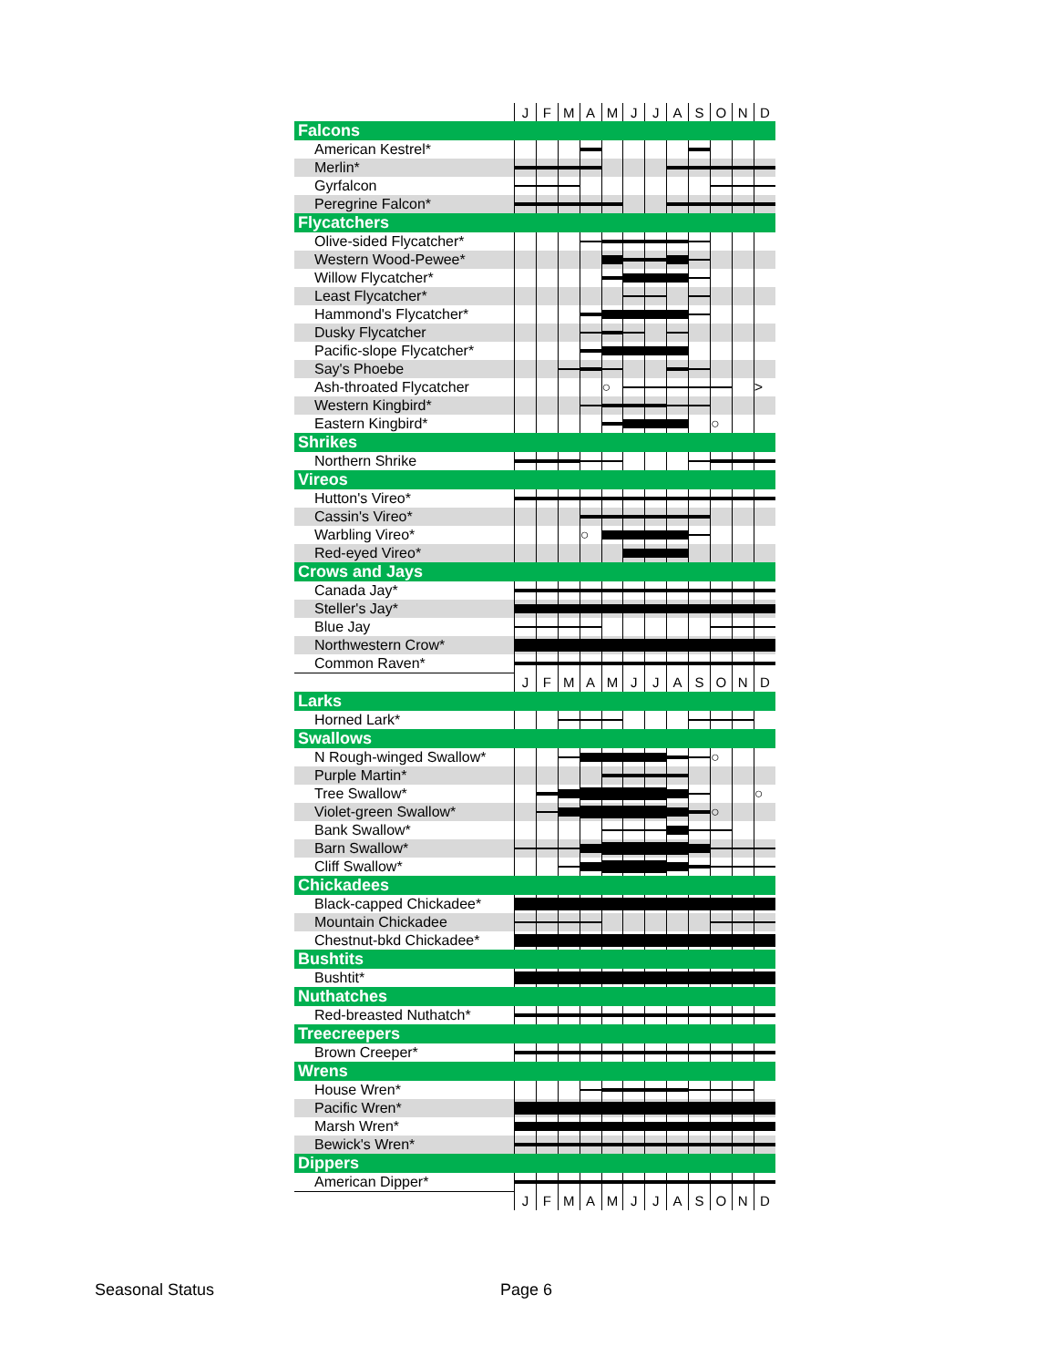| | J | F | M | A | M | J | J | A | S | O | N | D |
| Falcons | | | | | | | | | | | | |
| American Kestrel* | | | | | | | | | | | | |
| Merlin* | | | | | | | | | | | | |
| Gyrfalcon | | | | | | | | | | | | |
| Peregrine Falcon* | | | | | | | | | | | | |
| Flycatchers | | | | | | | | | | | | |
| Olive-sided Flycatcher* | | | | | | | | | | | | |
| Western Wood-Pewee* | | | | | | | | | | | | |
| Willow Flycatcher* | | | | | | | | | | | | |
| Least Flycatcher* | | | | | | | | | | | | |
| Hammond's Flycatcher* | | | | | | | | | | | | |
| Dusky Flycatcher | | | | | | | | | | | | |
| Pacific-slope Flycatcher* | | | | | | | | | | | | |
| Say's Phoebe | | | | | | | | | | | | |
| Ash-throated Flycatcher | | | | | ○ | | | | | | | > |
| Western Kingbird* | | | | | | | | | | | | |
| Eastern Kingbird* | | | | | | | | | | ○ | | |
| Shrikes | | | | | | | | | | | | |
| Northern Shrike | | | | | | | | | | | | |
| Vireos | | | | | | | | | | | | |
| Hutton's Vireo* | | | | | | | | | | | | |
| Cassin's Vireo* | | | | | | | | | | | | |
| Warbling Vireo* | | | | ○ | | | | | | | | |
| Red-eyed Vireo* | | | | | | | | | | | | |
| Crows and Jays | | | | | | | | | | | | |
| Canada Jay* | | | | | | | | | | | | |
| Steller's Jay* | | | | | | | | | | | | |
| Blue Jay | | | | | | | | | | | | |
| Northwestern Crow* | | | | | | | | | | | | |
| Common Raven* | | | | | | | | | | | | |
| | J | F | M | A | M | J | J | A | S | O | N | D |
| Larks | | | | | | | | | | | | |
| Horned Lark* | | | | | | | | | | | | |
| Swallows | | | | | | | | | | | | |
| N Rough-winged Swallow* | | | | | | | | | | ○ | | |
| Purple Martin* | | | | | | | | | | | | |
| Tree Swallow* | | | | | | | | | | | | ○ |
| Violet-green Swallow* | | | | | | | | | | ○ | | |
| Bank Swallow* | | | | | | | | | | | | |
| Barn Swallow* | | | | | | | | | | | | |
| Cliff Swallow* | | | | | | | | | | | | |
| Chickadees | | | | | | | | | | | | |
| Black-capped Chickadee* | | | | | | | | | | | | |
| Mountain Chickadee | | | | | | | | | | | | |
| Chestnut-bkd Chickadee* | | | | | | | | | | | | |
| Bushtits | | | | | | | | | | | | |
| Bushtit* | | | | | | | | | | | | |
| Nuthatches | | | | | | | | | | | | |
| Red-breasted Nuthatch* | | | | | | | | | | | | |
| Treecreepers | | | | | | | | | | | | |
| Brown Creeper* | | | | | | | | | | | | |
| Wrens | | | | | | | | | | | | |
| House Wren* | | | | | | | | | | | | |
| Pacific Wren* | | | | | | | | | | | | |
| Marsh Wren* | | | | | | | | | | | | |
| Bewick's Wren* | | | | | | | | | | | | |
| Dippers | | | | | | | | | | | | |
| American Dipper* | | | | | | | | | | | | |
| | J | F | M | A | M | J | J | A | S | O | N | D |
Seasonal Status Page 6